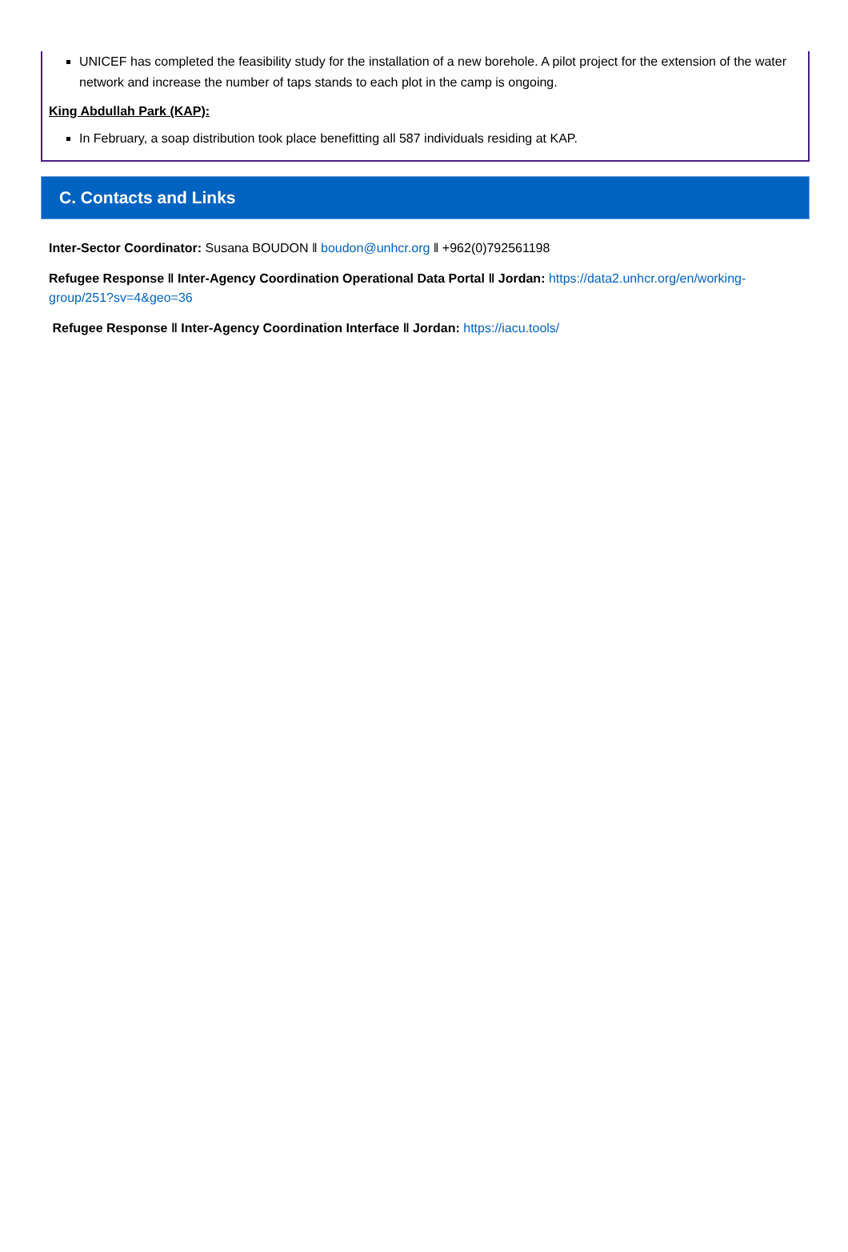UNICEF has completed the feasibility study for the installation of a new borehole. A pilot project for the extension of the water network and increase the number of taps stands to each plot in the camp is ongoing.
King Abdullah Park (KAP):
In February, a soap distribution took place benefitting all 587 individuals residing at KAP.
C. Contacts and Links
Inter-Sector Coordinator: Susana BOUDON ‖ boudon@unhcr.org ‖ +962(0)792561198
Refugee Response ‖ Inter-Agency Coordination Operational Data Portal ‖ Jordan: https://data2.unhcr.org/en/working-group/251?sv=4&geo=36
Refugee Response ‖ Inter-Agency Coordination Interface ‖ Jordan: https://iacu.tools/